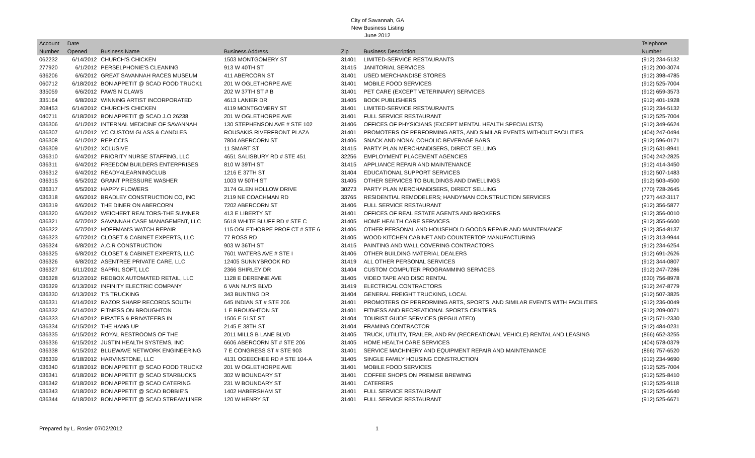City of Savannah, GA
New Business Listing
June 2012
| Account | Date | | | | | Telephone |
| --- | --- | --- | --- | --- | --- | --- |
| Number | Opened | Business Name | Business Address | Zip | Business Description | Number |
| 062232 | 6/14/2012 | CHURCH'S CHICKEN | 1503 MONTGOMERY ST | 31401 | LIMITED-SERVICE RESTAURANTS | (912) 234-5132 |
| 277920 | 6/1/2012 | PERSELPHONIE'S CLEANING | 913 W 40TH ST | 31415 | JANITORIAL SERVICES | (912) 200-3074 |
| 636206 | 6/6/2012 | GREAT SAVANNAH RACES MUSEUM | 411 ABERCORN ST | 31401 | USED MERCHANDISE STORES | (912) 398-4785 |
| 060712 | 6/18/2012 | BON APPETIT @ SCAD FOOD TRUCK1 | 201 W OGLETHORPE AVE | 31401 | MOBILE FOOD SERVICES | (912) 525-7004 |
| 335059 | 6/6/2012 | PAWS N CLAWS | 202 W 37TH ST # B | 31401 | PET CARE (EXCEPT VETERINARY) SERVICES | (912) 659-3573 |
| 335164 | 6/8/2012 | WINNING ARTIST INCORPORATED | 4613 LANIER DR | 31405 | BOOK PUBLISHERS | (912) 401-1928 |
| 208453 | 6/14/2012 | CHURCH'S CHICKEN | 4119 MONTGOMERY ST | 31401 | LIMITED-SERVICE RESTAURANTS | (912) 234-5132 |
| 040711 | 6/18/2012 | BON APPETIT @ SCAD J.O 26238 | 201 W OGLETHORPE AVE | 31401 | FULL SERVICE RESTAURANT | (912) 525-7004 |
| 036306 | 6/1/2012 | INTERNAL MEDICINE OF SAVANNAH | 130 STEPHENSON AVE # STE 102 | 31406 | OFFICES OF PHYSICIANS (EXCEPT MENTAL HEALTH SPECIALISTS) | (912) 349-6624 |
| 036307 | 6/1/2012 | YC CUSTOM GLASS & CANDLES | ROUSAKIS RIVERFRONT PLAZA | 31401 | PROMOTERS OF PERFORMING ARTS, AND SIMILAR EVENTS WITHOUT FACILITIES | (404) 247-0494 |
| 036308 | 6/1/2012 | REPICCI'S | 7804 ABERCORN ST | 31406 | SNACK AND NONALCOHOLIC BEVERAGE BARS | (912) 596-0171 |
| 036309 | 6/1/2012 | XCLUSIVE | 11 SMART ST | 31415 | PARTY PLAN MERCHANDISERS, DIRECT SELLING | (912) 631-8941 |
| 036310 | 6/4/2012 | PRIORITY NURSE STAFFING, LLC | 4651 SALISBURY RD # STE 451 | 32256 | EMPLOYMENT PLACEMENT AGENCIES | (904) 242-2825 |
| 036311 | 6/4/2012 | FREEDOM BUILDERS ENTERPRISES | 810 W 39TH ST | 31415 | APPLIANCE REPAIR AND MAINTENANCE | (912) 414-3450 |
| 036312 | 6/4/2012 | READY4LEARNINGCLUB | 1216 E 37TH ST | 31404 | EDUCATIONAL SUPPORT SERVICES | (912) 507-1483 |
| 036315 | 6/5/2012 | GRANT PRESSURE WASHER | 1003 W 50TH ST | 31405 | OTHER SERVICES TO BUILDINGS AND DWELLINGS | (912) 503-4500 |
| 036317 | 6/5/2012 | HAPPY FLOWERS | 3174 GLEN HOLLOW DRIVE | 30273 | PARTY PLAN MERCHANDISERS, DIRECT SELLING | (770) 728-2645 |
| 036318 | 6/6/2012 | BRADLEY CONSTRUCTION CO, INC | 2119 NE COACHMAN RD | 33765 | RESIDENTIAL REMODELERS; HANDYMAN CONSTRUCTION SERVICES | (727) 442-3117 |
| 036319 | 6/6/2012 | THE DINER ON ABERCORN | 7202 ABERCORN ST | 31406 | FULL SERVICE RESTAURANT | (912) 356-5877 |
| 036320 | 6/6/2012 | WEICHERT REALTORS-THE SUMNER | 413 E LIBERTY ST | 31401 | OFFICES OF REAL ESTATE AGENTS AND BROKERS | (912) 356-0010 |
| 036321 | 6/7/2012 | SAVANNAH CASE MANAGEMENT, LLC | 5618 WHITE BLUFF RD # STE C | 31405 | HOME HEALTH CARE SERVICES | (912) 355-6600 |
| 036322 | 6/7/2012 | HOFFMAN'S WATCH REPAIR | 115 OGLETHORPE PROF CT # STE 6 | 31406 | OTHER PERSONAL AND HOUSEHOLD GOODS REPAIR AND MAINTENANCE | (912) 354-8137 |
| 036323 | 6/7/2012 | CLOSET & CABINET EXPERTS, LLC | 77 ROSS RD | 31405 | WOOD KITCHEN CABINET AND COUNTERTOP MANUFACTURING | (912) 313-9944 |
| 036324 | 6/8/2012 | A.C.R CONSTRUCTION | 903 W 36TH ST | 31415 | PAINTING AND WALL COVERING CONTRACTORS | (912) 234-6254 |
| 036325 | 6/8/2012 | CLOSET & CABINET EXPERTS, LLC | 7601 WATERS AVE # STE I | 31406 | OTHER BUILDING MATERIAL DEALERS | (912) 691-2626 |
| 036326 | 6/8/2012 | ASENTREE PRIVATE CARE, LLC | 12405 SUNNYBROOK RD | 31419 | ALL OTHER PERSONAL SERVICES | (912) 344-0807 |
| 036327 | 6/11/2012 | SAPRIL SOFT, LLC | 2366 SHIRLEY DR | 31404 | CUSTOM COMPUTER PROGRAMMING SERVICES | (912) 247-7286 |
| 036328 | 6/12/2012 | REDBOX AUTOMATED RETAIL, LLC | 1128 E DERENNE AVE | 31405 | VIDEO TAPE AND DISC RENTAL | (630) 756-8978 |
| 036329 | 6/13/2012 | INFINITY ELECTRIC COMPANY | 6 VAN NUYS BLVD | 31419 | ELECTRICAL CONTRACTORS | (912) 247-8779 |
| 036330 | 6/13/2012 | T'S TRUCKING | 343 BUNTING DR | 31404 | GENERAL FREIGHT TRUCKING, LOCAL | (912) 507-3825 |
| 036331 | 6/14/2012 | RAZOR SHARP RECORDS SOUTH | 645 INDIAN ST # STE 206 | 31401 | PROMOTERS OF PERFORMING ARTS, SPORTS, AND SIMILAR EVENTS WITH FACILITIES | (912) 236-0049 |
| 036332 | 6/14/2012 | FITNESS ON BROUGHTON | 1 E BROUGHTON ST | 31401 | FITNESS AND RECREATIONAL SPORTS CENTERS | (912) 209-0071 |
| 036333 | 6/14/2012 | PIRATES & PRIVATEERS IN | 1506 E 51ST ST | 31404 | TOURIST GUIDE SERVICES (REGULATED) | (912) 571-2330 |
| 036334 | 6/15/2012 | THE HANG UP | 2145 E 38TH ST | 31404 | FRAMING CONTRACTOR | (912) 484-0231 |
| 036335 | 6/15/2012 | ROYAL RESTROOMS OF THE | 2011 MILLS B LANE BLVD | 31405 | TRUCK, UTILITY, TRAILER, AND RV (RECREATIONAL VEHICLE) RENTAL AND LEASING | (866) 652-3255 |
| 036336 | 6/15/2012 | JUSTIN HEALTH SYSTEMS, INC | 6606 ABERCORN ST # STE 206 | 31405 | HOME HEALTH CARE SERVICES | (404) 578-0379 |
| 036338 | 6/15/2012 | BLUEWAVE NETWORK ENGINEERING | 7 E CONGRESS ST # STE 903 | 31401 | SERVICE MACHINERY AND EQUIPMENT REPAIR AND MAINTENANCE | (866) 757-6520 |
| 036339 | 6/18/2012 | HARVINSTONE, LLC | 4131 OGEECHEE RD # STE 104-A | 31405 | SINGLE FAMILY HOUSING CONSTRUCTION | (912) 234-9690 |
| 036340 | 6/18/2012 | BON APPETIT @ SCAD FOOD TRUCK2 | 201 W OGLETHORPE AVE | 31401 | MOBILE FOOD SERVICES | (912) 525-7004 |
| 036341 | 6/18/2012 | BON APPETIT @ SCAD STARBUCKS | 302 W BOUNDARY ST | 31401 | COFFEE SHOPS ON PREMISE BREWING | (912) 525-8410 |
| 036342 | 6/18/2012 | BON APPETIT @ SCAD CATERING | 231 W BOUNDARY ST | 31401 | CATERERS | (912) 525-9118 |
| 036343 | 6/18/2012 | BON APPETIT @ SCAD BOBBIE'S | 1402 HABERSHAM ST | 31401 | FULL SERVICE RESTAURANT | (912) 525-6640 |
| 036344 | 6/18/2012 | BON APPETIT @ SCAD STREAMLINER | 120 W HENRY ST | 31401 | FULL SERVICE RESTAURANT | (912) 525-6671 |
Prepared by L. Rosier 07/02/2012 1